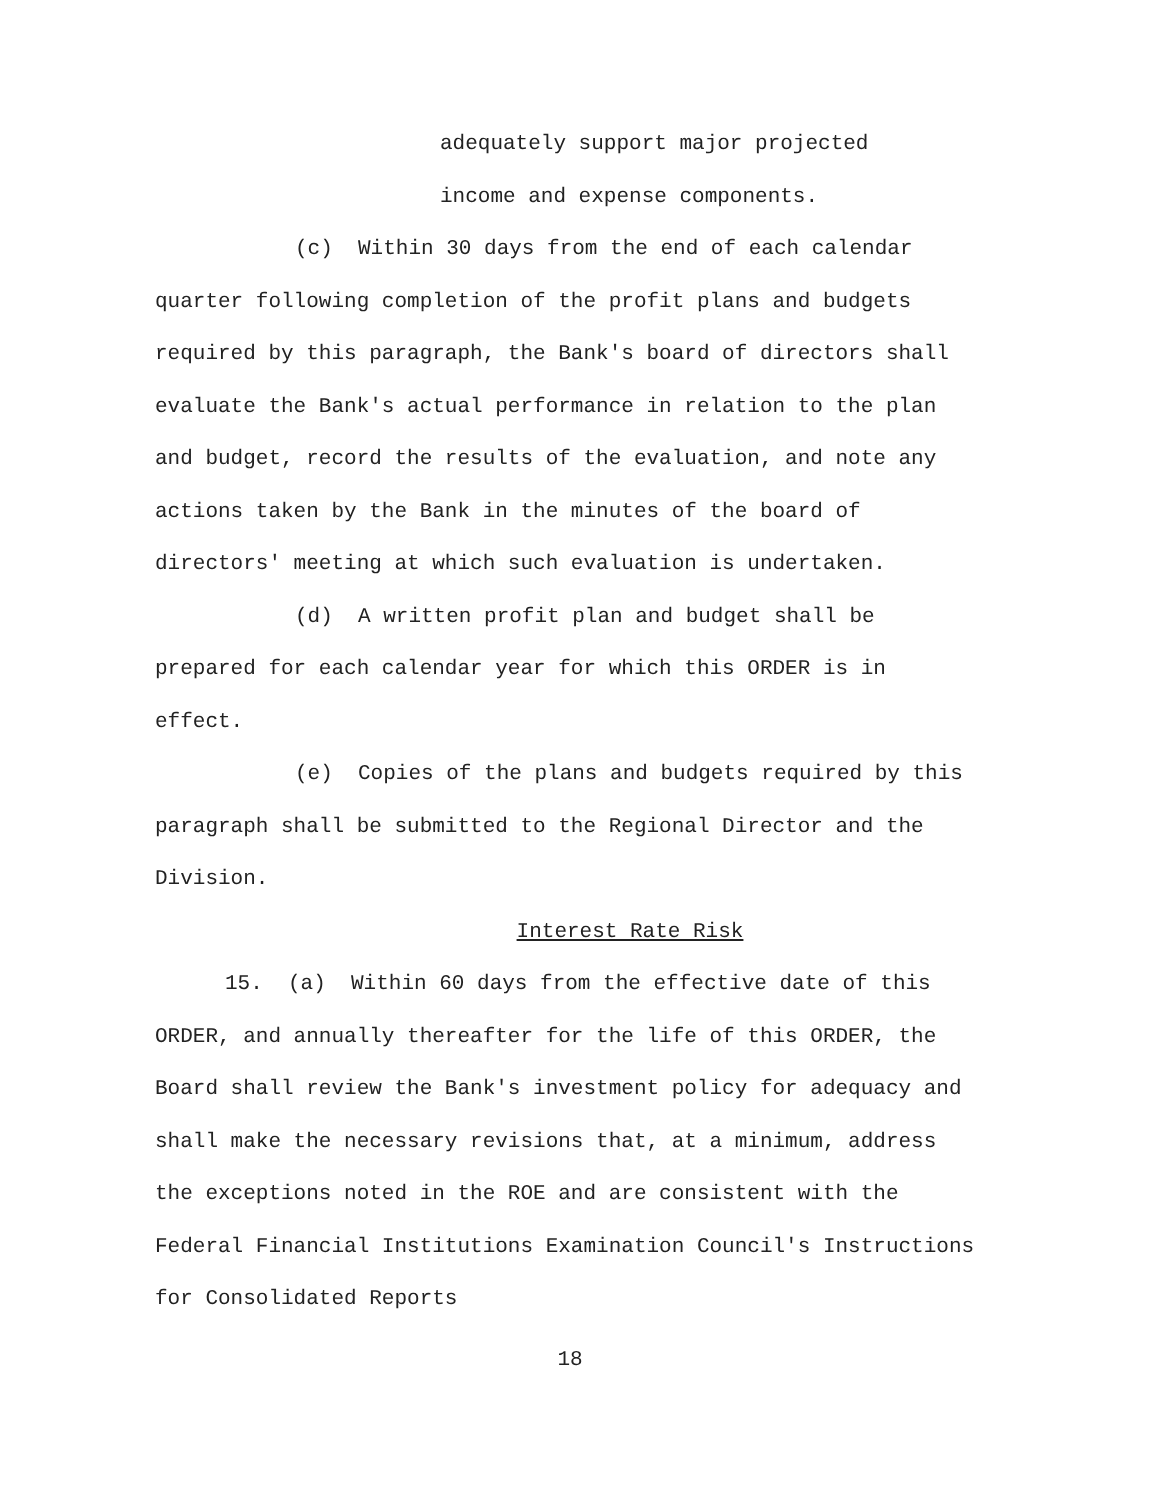adequately support major projected
income and expense components.
(c) Within 30 days from the end of each calendar quarter following completion of the profit plans and budgets required by this paragraph, the Bank's board of directors shall evaluate the Bank's actual performance in relation to the plan and budget, record the results of the evaluation, and note any actions taken by the Bank in the minutes of the board of directors' meeting at which such evaluation is undertaken.
(d) A written profit plan and budget shall be prepared for each calendar year for which this ORDER is in effect.
(e) Copies of the plans and budgets required by this paragraph shall be submitted to the Regional Director and the Division.
Interest Rate Risk
15. (a) Within 60 days from the effective date of this ORDER, and annually thereafter for the life of this ORDER, the Board shall review the Bank's investment policy for adequacy and shall make the necessary revisions that, at a minimum, address the exceptions noted in the ROE and are consistent with the Federal Financial Institutions Examination Council's Instructions for Consolidated Reports
18